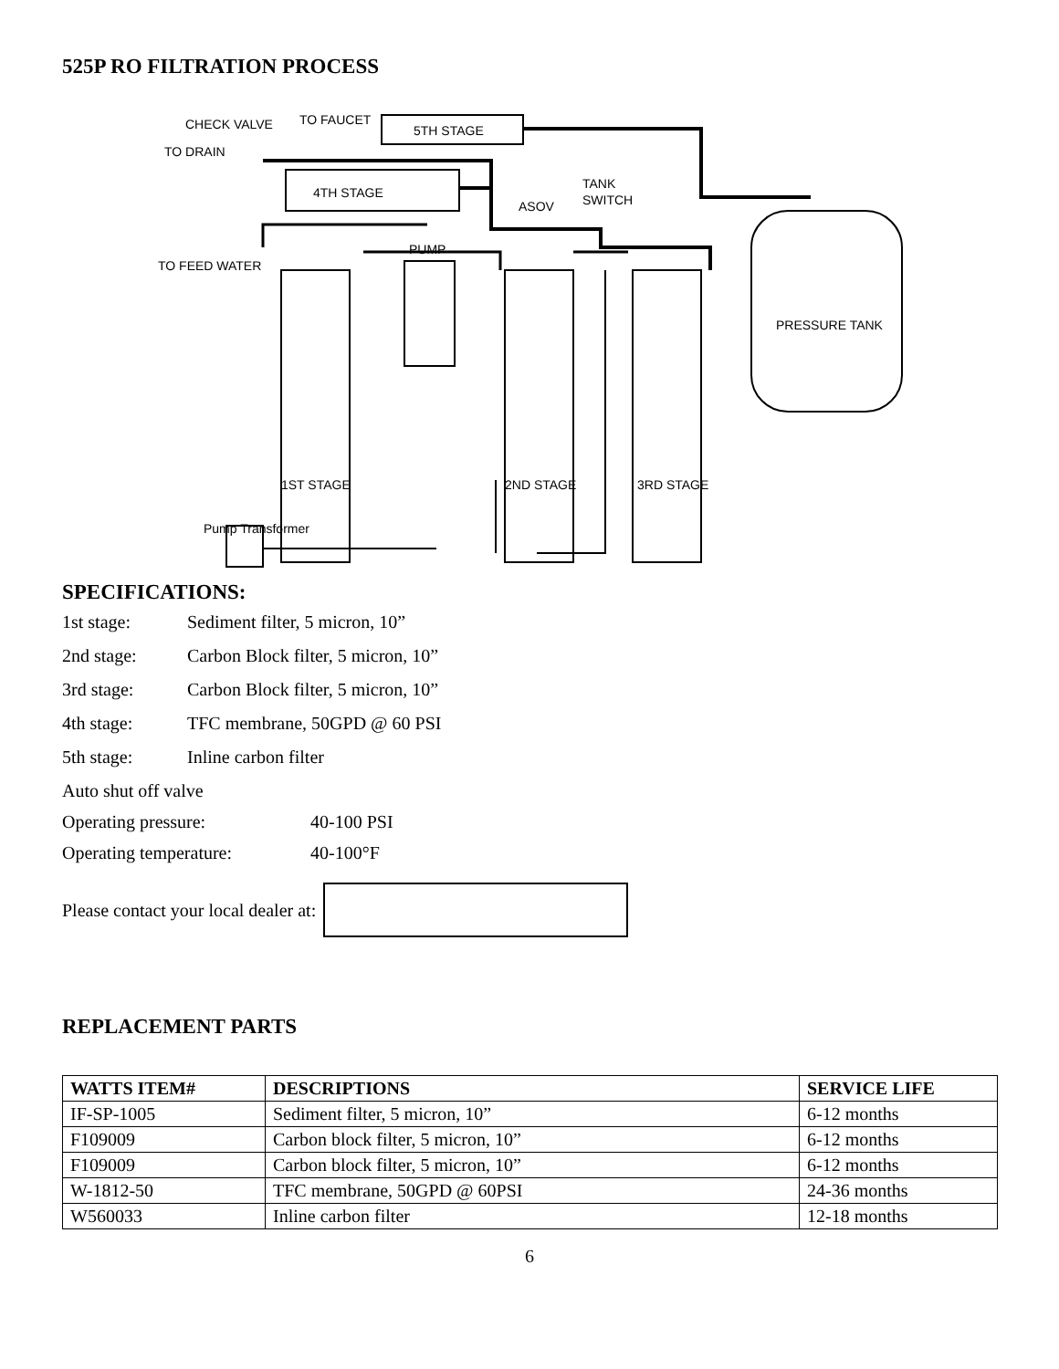525P RO FILTRATION PROCESS
CHECK VALVE
TO FAUCET
5TH STAGE
TO DRAIN
4TH STAGE
ASOV
TANK
SWITCH
PUMP
TO FEED WATER
PRESSURE TANK
1ST STAGE
2ND STAGE
3RD STAGE
Pump Transformer
SPECIFICATIONS:
1st stage: Sediment filter, 5 micron, 10”
2nd stage: Carbon Block filter, 5 micron, 10”
3rd stage: Carbon Block filter, 5 micron, 10”
4th stage: TFC membrane, 50GPD @ 60 PSI
5th stage: Inline carbon filter
Auto shut off valve
Operating pressure: 40-100 PSI
Operating temperature: 40-100°F
Please contact your local dealer at:
REPLACEMENT PARTS
| WATTS ITEM# | DESCRIPTIONS | SERVICE LIFE |
| --- | --- | --- |
| IF-SP-1005 | Sediment filter, 5 micron, 10” | 6-12 months |
| F109009 | Carbon block filter, 5 micron, 10” | 6-12 months |
| F109009 | Carbon block filter, 5 micron, 10” | 6-12 months |
| W-1812-50 | TFC membrane, 50GPD @ 60PSI | 24-36 months |
| W560033 | Inline carbon filter | 12-18 months |
6